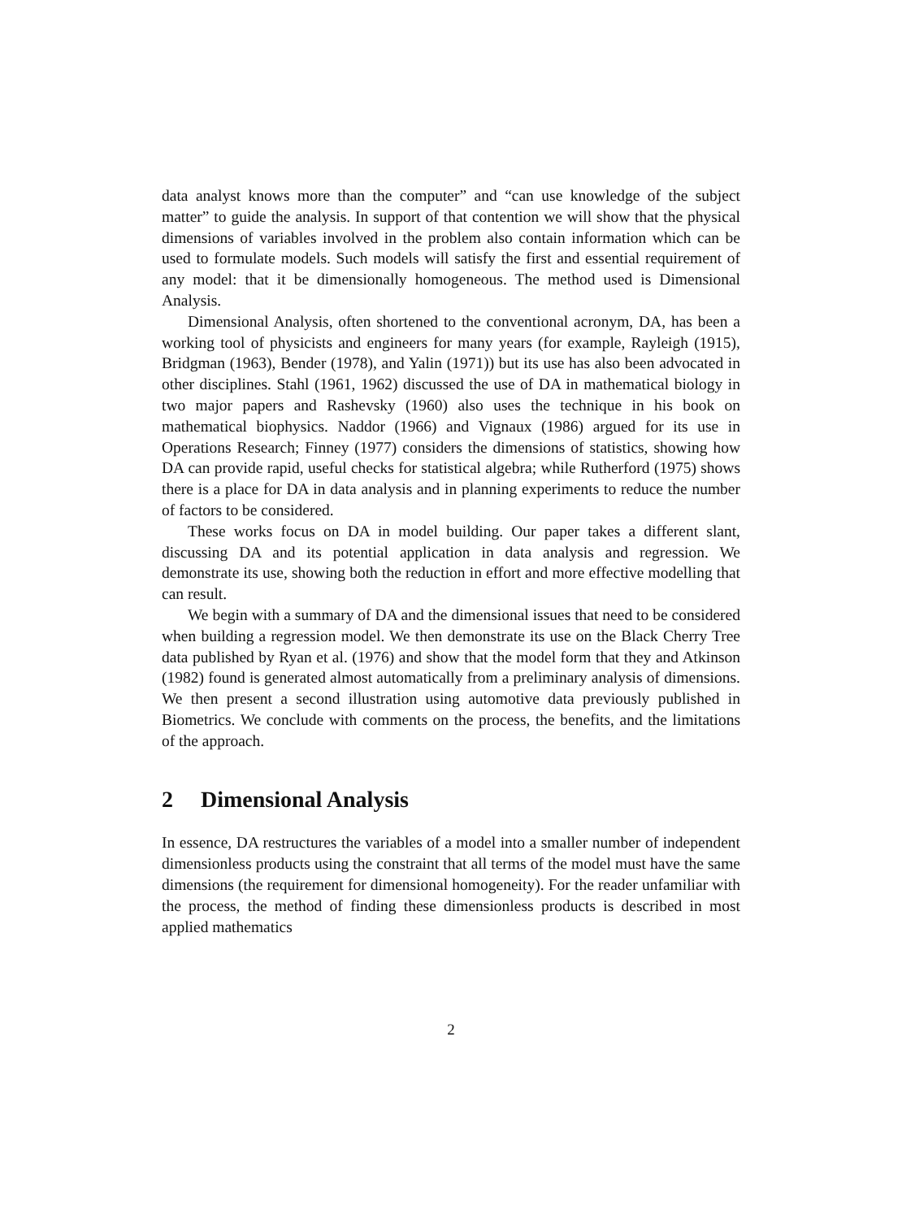data analyst knows more than the computer” and “can use knowledge of the subject matter” to guide the analysis. In support of that contention we will show that the physical dimensions of variables involved in the problem also contain information which can be used to formulate models. Such models will satisfy the first and essential requirement of any model: that it be dimensionally homogeneous. The method used is Dimensional Analysis.
Dimensional Analysis, often shortened to the conventional acronym, DA, has been a working tool of physicists and engineers for many years (for example, Rayleigh (1915), Bridgman (1963), Bender (1978), and Yalin (1971)) but its use has also been advocated in other disciplines. Stahl (1961, 1962) discussed the use of DA in mathematical biology in two major papers and Rashevsky (1960) also uses the technique in his book on mathematical biophysics. Naddor (1966) and Vignaux (1986) argued for its use in Operations Research; Finney (1977) considers the dimensions of statistics, showing how DA can provide rapid, useful checks for statistical algebra; while Rutherford (1975) shows there is a place for DA in data analysis and in planning experiments to reduce the number of factors to be considered.
These works focus on DA in model building. Our paper takes a different slant, discussing DA and its potential application in data analysis and regression. We demonstrate its use, showing both the reduction in effort and more effective modelling that can result.
We begin with a summary of DA and the dimensional issues that need to be considered when building a regression model. We then demonstrate its use on the Black Cherry Tree data published by Ryan et al. (1976) and show that the model form that they and Atkinson (1982) found is generated almost automatically from a preliminary analysis of dimensions. We then present a second illustration using automotive data previously published in Biometrics. We conclude with comments on the process, the benefits, and the limitations of the approach.
2 Dimensional Analysis
In essence, DA restructures the variables of a model into a smaller number of independent dimensionless products using the constraint that all terms of the model must have the same dimensions (the requirement for dimensional homogeneity). For the reader unfamiliar with the process, the method of finding these dimensionless products is described in most applied mathematics
2